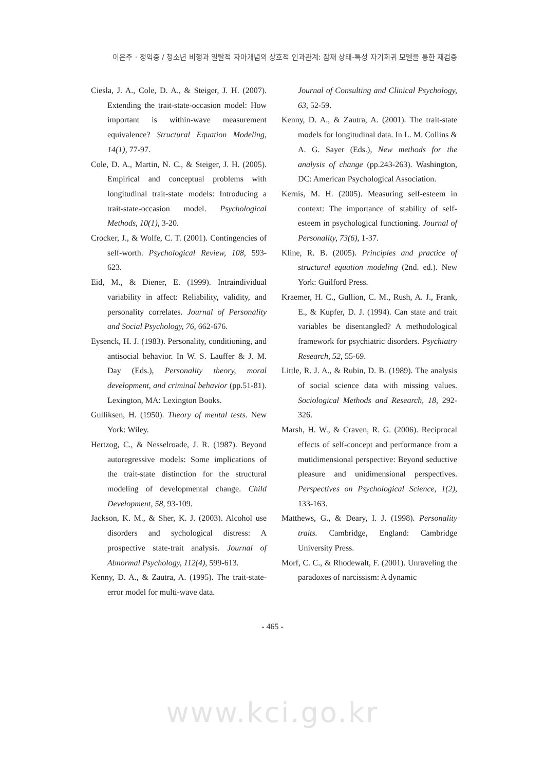이은주 · 정익중 / 청소년 비행과 일탈적 자아개념의 상호적 인과관계: 잠재 상태-특성 자기회귀 모델을 통한 재검증
Ciesla, J. A., Cole, D. A., & Steiger, J. H. (2007). Extending the trait-state-occasion model: How important is within-wave measurement equivalence? Structural Equation Modeling, 14(1), 77-97.
Cole, D. A., Martin, N. C., & Steiger, J. H. (2005). Empirical and conceptual problems with longitudinal trait-state models: Introducing a trait-state-occasion model. Psychological Methods, 10(1), 3-20.
Crocker, J., & Wolfe, C. T. (2001). Contingencies of self-worth. Psychological Review, 108, 593-623.
Eid, M., & Diener, E. (1999). Intraindividual variability in affect: Reliability, validity, and personality correlates. Journal of Personality and Social Psychology, 76, 662-676.
Eysenck, H. J. (1983). Personality, conditioning, and antisocial behavior. In W. S. Lauffer & J. M. Day (Eds.), Personality theory, moral development, and criminal behavior (pp.51-81). Lexington, MA: Lexington Books.
Gulliksen, H. (1950). Theory of mental tests. New York: Wiley.
Hertzog, C., & Nesselroade, J. R. (1987). Beyond autoregressive models: Some implications of the trait-state distinction for the structural modeling of developmental change. Child Development, 58, 93-109.
Jackson, K. M., & Sher, K. J. (2003). Alcohol use disorders and sychological distress: A prospective state-trait analysis. Journal of Abnormal Psychology, 112(4), 599-613.
Kenny, D. A., & Zautra, A. (1995). The trait-state-error model for multi-wave data.
Journal of Consulting and Clinical Psychology, 63, 52-59.
Kenny, D. A., & Zautra, A. (2001). The trait-state models for longitudinal data. In L. M. Collins & A. G. Sayer (Eds.), New methods for the analysis of change (pp.243-263). Washington, DC: American Psychological Association.
Kernis, M. H. (2005). Measuring self-esteem in context: The importance of stability of self-esteem in psychological functioning. Journal of Personality, 73(6), 1-37.
Kline, R. B. (2005). Principles and practice of structural equation modeling (2nd. ed.). New York: Guilford Press.
Kraemer, H. C., Gullion, C. M., Rush, A. J., Frank, E., & Kupfer, D. J. (1994). Can state and trait variables be disentangled? A methodological framework for psychiatric disorders. Psychiatry Research, 52, 55-69.
Little, R. J. A., & Rubin, D. B. (1989). The analysis of social science data with missing values. Sociological Methods and Research, 18, 292-326.
Marsh, H. W., & Craven, R. G. (2006). Reciprocal effects of self-concept and performance from a mutidimensional perspective: Beyond seductive pleasure and unidimensional perspectives. Perspectives on Psychological Science, 1(2), 133-163.
Matthews, G., & Deary, I. J. (1998). Personality traits. Cambridge, England: Cambridge University Press.
Morf, C. C., & Rhodewalt, F. (2001). Unraveling the paradoxes of narcissism: A dynamic
- 465 -
www.kci.go.kr